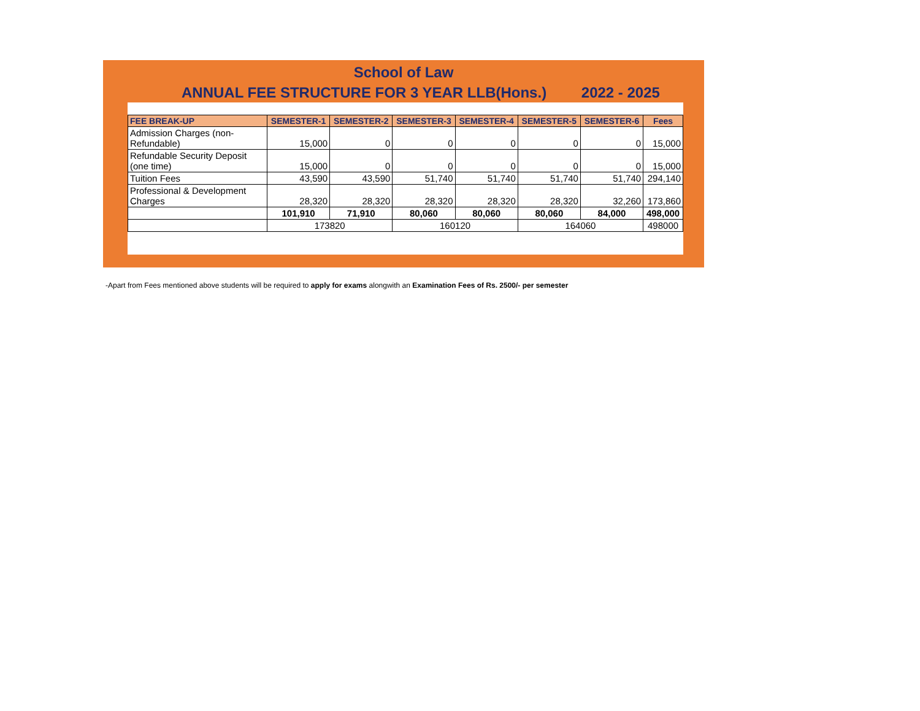School of Law
ANNUAL FEE STRUCTURE FOR 3 YEAR LLB(Hons.) 2022 - 2025
| FEE BREAK-UP | SEMESTER-1 | SEMESTER-2 | SEMESTER-3 | SEMESTER-4 | SEMESTER-5 | SEMESTER-6 | Fees |
| --- | --- | --- | --- | --- | --- | --- | --- |
| Admission Charges (non-Refundable) | 15,000 | 0 | 0 | 0 | 0 | 0 | 15,000 |
| Refundable Security Deposit (one time) | 15,000 | 0 | 0 | 0 | 0 | 0 | 15,000 |
| Tuition Fees | 43,590 | 43,590 | 51,740 | 51,740 | 51,740 | 51,740 | 294,140 |
| Professional & Development Charges | 28,320 | 28,320 | 28,320 | 28,320 | 28,320 | 32,260 | 173,860 |
| | 101,910 | 71,910 | 80,060 | 80,060 | 80,060 | 84,000 | 498,000 |
| | 173820 | | 160120 | | 164060 | | 498000 |
-Apart from Fees mentioned above students will be required to apply for exams alongwith an Examination Fees of Rs. 2500/- per semester